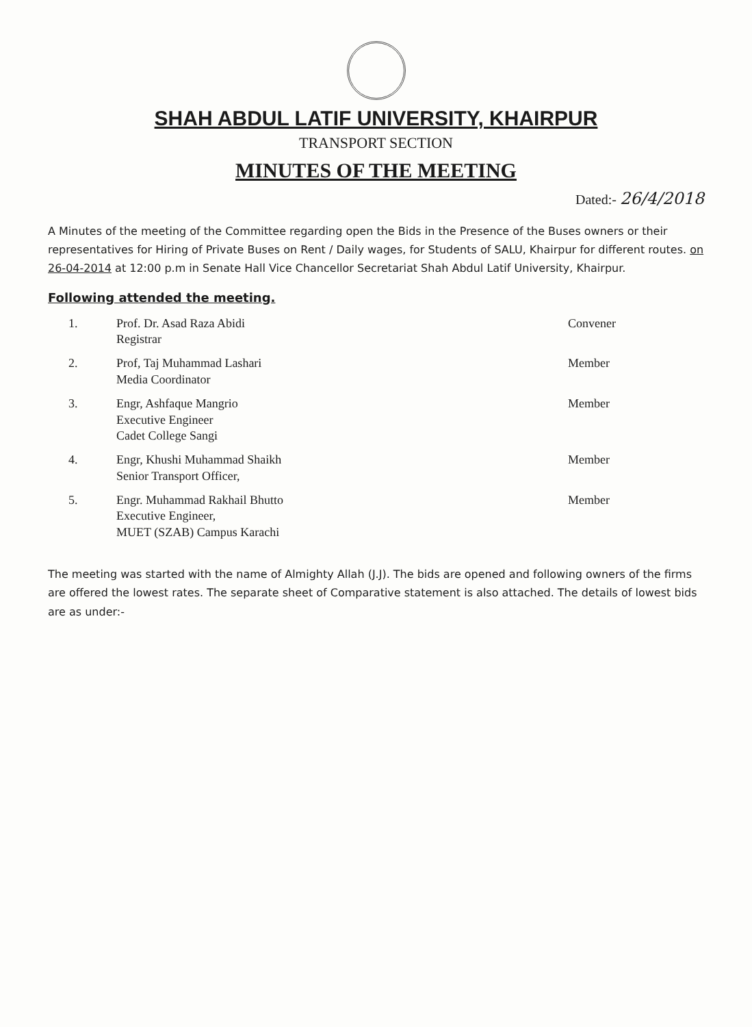SHAH ABDUL LATIF UNIVERSITY, KHAIRPUR
TRANSPORT SECTION
MINUTES OF THE MEETING
Dated:- 26/4/2018
A Minutes of the meeting of the Committee regarding open the Bids in the Presence of the Buses owners or their representatives for Hiring of Private Buses on Rent / Daily wages, for Students of SALU, Khairpur for different routes. on 26-04-2014 at 12:00 p.m in Senate Hall Vice Chancellor Secretariat Shah Abdul Latif University, Khairpur.
Following attended the meeting.
| 1. | Prof. Dr. Asad Raza Abidi Registrar | Convener |
| 2. | Prof, Taj Muhammad Lashari Media Coordinator | Member |
| 3. | Engr, Ashfaque Mangrio Executive Engineer Cadet College Sangi | Member |
| 4. | Engr, Khushi Muhammad Shaikh Senior Transport Officer, | Member |
| 5. | Engr. Muhammad Rakhail Bhutto Executive Engineer, MUET (SZAB) Campus Karachi | Member |
The meeting was started with the name of Almighty Allah (J.J). The bids are opened and following owners of the firms are offered the lowest rates. The separate sheet of Comparative statement is also attached. The details of lowest bids are as under:-